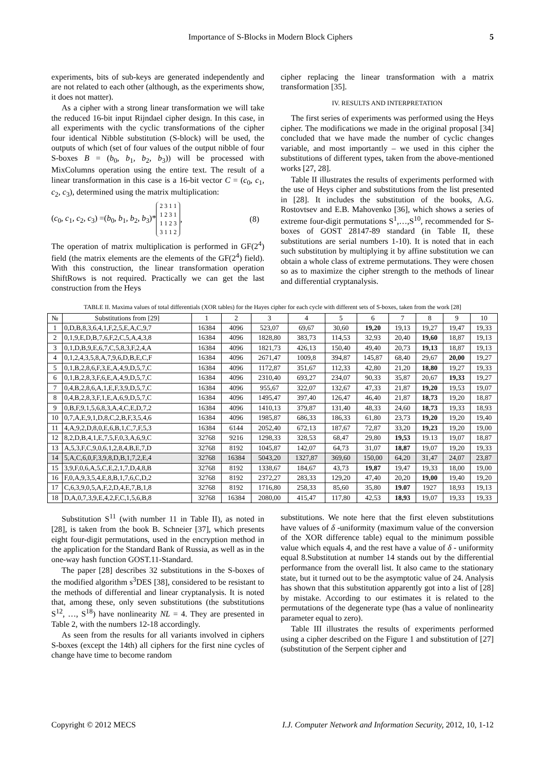Importance of S-Blocks in Modern Block Ciphers 5
experiments, bits of sub-keys are generated independently and are not related to each other (although, as the experiments show, it does not matter).
As a cipher with a strong linear transformation we will take the reduced 16-bit input Rijndael cipher design. In this case, in all experiments with the cyclic transformations of the cipher four identical Nibble substitution (S-block) will be used, the outputs of which (set of four values of the output nibble of four S-boxes B = (b<sub>0</sub>, b<sub>1</sub>, b<sub>2</sub>, b<sub>3</sub>)) will be processed with MixColumns operation using the entire text. The result of a linear transformation in this case is a 16-bit vector C = (c<sub>0</sub>, c<sub>1</sub>, c<sub>2</sub>, c<sub>3</sub>), determined using the matrix multiplication:
(c<sub>0</sub>, c<sub>1</sub>, c<sub>2</sub>, c<sub>3</sub>) =(b<sub>0</sub>, b<sub>1</sub>, b<sub>2</sub>, b<sub>3</sub>)* 2 3 1 1
1 2 3 1
1 1 2 3
3 1 1 2, (8)
The operation of matrix multiplication is performed in GF(2<sup>4</sup>) field (the matrix elements are the elements of the GF(2<sup>4</sup>) field). With this construction, the linear transformation operation ShiftRows is not required. Practically we can get the last construction from the Heys
cipher replacing the linear transformation with a matrix transformation [35].
IV. RESULTS AND INTERPRETATION
The first series of experiments was performed using the Heys cipher. The modifications we made in the original proposal [34] concluded that we have made the number of cyclic changes variable, and most importantly – we used in this cipher the substitutions of different types, taken from the above-mentioned works [27, 28].
Table II illustrates the results of experiments performed with the use of Heys cipher and substitutions from the list presented in [28]. It includes the substitution of the books, A.G. Rostovtsev and E.B. Mahovenko [36], which shows a series of extreme four-digit permutations S<sup>1</sup>,…,S<sup>10</sup>, recommended for S-boxes of GOST 28147-89 standard (in Table II, these substitutions are serial numbers 1-10). It is noted that in each such substitution by multiplying it by affine substitution we can obtain a whole class of extreme permutations. They were chosen so as to maximize the cipher strength to the methods of linear and differential cryptanalysis.
TABLE II. Maxima values of total differentials (XOR tables) for the Hayes cipher for each cycle with different sets of S-boxes, taken from the work [28]
| № | Substitutions from [29] | 1 | 2 | 3 | 4 | 5 | 6 | 7 | 8 | 9 | 10 |
| --- | --- | --- | --- | --- | --- | --- | --- | --- | --- | --- | --- |
| 1 | 0,D,B,8,3,6,4,1,F,2,5,E,A,C,9,7 | 16384 | 4096 | 523,07 | 69,67 | 30,60 | 19,20 | 19,13 | 19,27 | 19,47 | 19,33 |
| 2 | 0,1,9,E,D,B,7,6,F,2,C,5,A,4,3,8 | 16384 | 4096 | 1828,80 | 383,73 | 114,53 | 32,93 | 20,40 | 19,60 | 18,87 | 19,13 |
| 3 | 0,1,D,B,9,E,6,7,C,5,8,3,F,2,4,A | 16384 | 4096 | 1821,73 | 426,13 | 150,40 | 49,40 | 20,73 | 19,13 | 18,87 | 19,13 |
| 4 | 0,1,2,4,3,5,8,A,7,9,6,D,B,E,C,F | 16384 | 4096 | 2671,47 | 1009,8 | 394,87 | 145,87 | 68,40 | 29,67 | 20,00 | 19,27 |
| 5 | 0,1,B,2,8,6,F,3,E,A,4,9,D,5,7,C | 16384 | 4096 | 1172,87 | 351,67 | 112,33 | 42,80 | 21,20 | 18,80 | 19,27 | 19,33 |
| 6 | 0,1,B,2,8,3,F,6,E,A,4,9,D,5,7,C | 16384 | 4096 | 2310,40 | 693,27 | 234,07 | 90,33 | 35,87 | 20,67 | 19,33 | 19,27 |
| 7 | 0,4,B,2,8,6,A,1,E,F,3,9,D,5,7,C | 16384 | 4096 | 955,67 | 322,07 | 132,67 | 47,33 | 21,87 | 19,20 | 19,53 | 19,07 |
| 8 | 0,4,B,2,8,3,F,1,E,A,6,9,D,5,7,C | 16384 | 4096 | 1495,47 | 397,40 | 126,47 | 46,40 | 21,87 | 18,73 | 19,20 | 18,87 |
| 9 | 0,B,F,9,1,5,6,8,3,A,4,C,E,D,7,2 | 16384 | 4096 | 1410,13 | 379,87 | 131,40 | 48,33 | 24,60 | 18,73 | 19,33 | 18,93 |
| 10 | 0,7,A,E,9,1,D,8,C,2,B,F,3,5,4,6 | 16384 | 4096 | 1985,87 | 686,33 | 186,33 | 61,80 | 23,73 | 19,20 | 19,20 | 19,40 |
| 11 | 4,A,9,2,D,8,0,E,6,B,1,C,7,F,5,3 | 16384 | 6144 | 2052,40 | 672,13 | 187,67 | 72,87 | 33,20 | 19,23 | 19,20 | 19,00 |
| 12 | 8,2,D,B,4,1,E,7,5,F,0,3,A,6,9,C | 32768 | 9216 | 1298,33 | 328,53 | 68,47 | 29,80 | 19,53 | 19.13 | 19,07 | 18,87 |
| 13 | A,5,3,F,C,9,0,6,1,2,8,4,B,E,7,D | 32768 | 8192 | 1045,87 | 142,07 | 64,73 | 31,07 | 18,87 | 19,07 | 19,20 | 19,33 |
| 14 | 5,A,C,6,0,F,3,9,8,D,B,1,7,2,E,4 | 32768 | 16384 | 5043,20 | 1327,87 | 369,60 | 150,00 | 64,20 | 31,47 | 24,07 | 23,87 |
| 15 | 3,9,F,0,6,A,5,C,E,2,1,7,D,4,8,B | 32768 | 8192 | 1338,67 | 184,67 | 43,73 | 19,87 | 19,47 | 19,33 | 18,00 | 19,00 |
| 16 | F,0,A,9,3,5,4,E,8,B,1,7,6,C,D,2 | 32768 | 8192 | 2372,27 | 283,33 | 129,20 | 47,40 | 20,20 | 19,00 | 19,40 | 19,20 |
| 17 | C,6,3,9,0,5,A,F,2,D,4,E,7,B,1,8 | 32768 | 8192 | 1716,80 | 258,33 | 85,60 | 35,80 | 19.07 | 1927 | 18,93 | 19,13 |
| 18 | D,A,0,7,3,9,E,4,2,F,C,1,5,6,B,8 | 32768 | 16384 | 2080,00 | 415,47 | 117,80 | 42,53 | 18,93 | 19,07 | 19,33 | 19,33 |
Substitution S<sup>11</sup> (with number 11 in Table II), as noted in [28], is taken from the book B. Schneier [37], which presents eight four-digit permutations, used in the encryption method in the application for the Standard Bank of Russia, as well as in the one-way hash function GOST.11-Standard.
The paper [28] describes 32 substitutions in the S-boxes of the modified algorithm s<sup>3</sup>DES [38], considered to be resistant to the methods of differential and linear cryptanalysis. It is noted that, among these, only seven substitutions (the substitutions S<sup>12</sup>, …, S<sup>18</sup>) have nonlinearity NL = 4. They are presented in Table 2, with the numbers 12-18 accordingly.
As seen from the results for all variants involved in ciphers S-boxes (except the 14th) all ciphers for the first nine cycles of change have time to become random
substitutions. We note here that the first eleven substitutions have values of δ -uniformity (maximum value of the conversion of the XOR difference table) equal to the minimum possible value which equals 4, and the rest have a value of δ - uniformity equal 8.Substitution at number 14 stands out by the differential performance from the overall list. It also came to the stationary state, but it turned out to be the asymptotic value of 24. Analysis has shown that this substitution apparently got into a list of [28] by mistake. According to our estimates it is related to the permutations of the degenerate type (has a value of nonlinearity parameter equal to zero).
Table III illustrates the results of experiments performed using a cipher described on the Figure 1 and substitution of [27] (substitution of the Serpent cipher and
Copyright © 2012 MECS I.J. Computer Network and Information Security, 2012, 10, 1-12